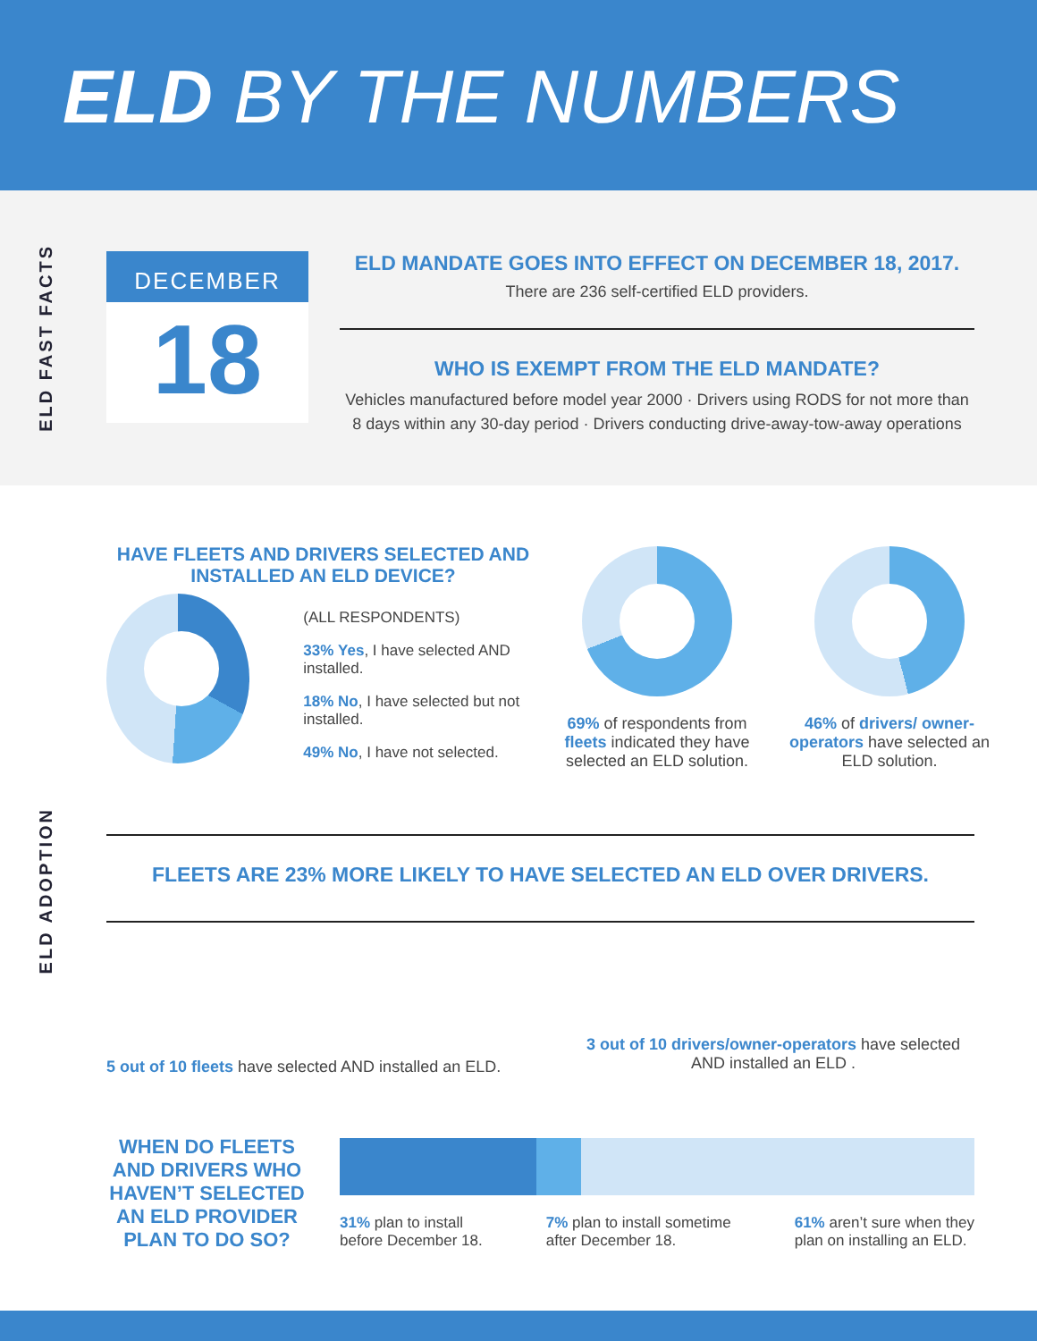ELD BY THE NUMBERS
ELD FAST FACTS
DECEMBER
18
ELD MANDATE GOES INTO EFFECT ON DECEMBER 18, 2017.
There are 236 self-certified ELD providers.
WHO IS EXEMPT FROM THE ELD MANDATE?
Vehicles manufactured before model year 2000 · Drivers using RODS for not more than 8 days within any 30-day period · Drivers conducting drive-away-tow-away operations
ELD ADOPTION
HAVE FLEETS AND DRIVERS SELECTED AND INSTALLED AN ELD DEVICE?
(ALL RESPONDENTS)
33% Yes, I have selected AND installed.
18% No, I have selected but not installed.
49% No, I have not selected.
69% of respondents from fleets indicated they have selected an ELD solution.
46% of drivers/ owner-operators have selected an ELD solution.
FLEETS ARE 23% MORE LIKELY TO HAVE SELECTED AN ELD OVER DRIVERS.
5 out of 10 fleets have selected AND installed an ELD.
3 out of 10 drivers/owner-operators have selected AND installed an ELD .
WHEN DO FLEETS AND DRIVERS WHO HAVEN’T SELECTED AN ELD PROVIDER PLAN TO DO SO?
31% plan to install
before December 18.
7% plan to install sometime
after December 18.
61% aren’t sure when they
plan on installing an ELD.